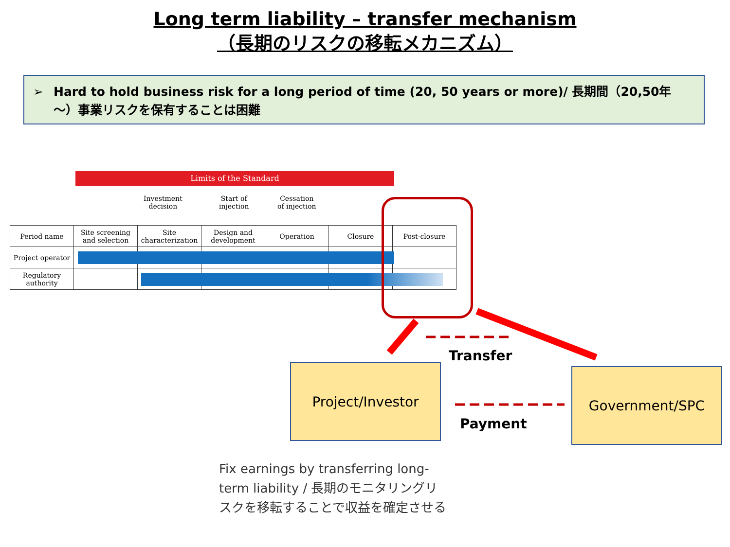Long term liability – transfer mechanism
（長期のリスクの移転メカニズム）
➢ Hard to hold business risk for a long period of time (20, 50 years or more)/ 長期間（20,50年～）事業リスクを保有することは困難
Limits of the Standard
Investment
decision
Start of
injection
Cessation
of injection
| Period name | Site screening and selection | Site characterization | Design and development | Operation | Closure | Post-closure |
| Project operator | | | | | | |
| Regulatory authority | | | | | | |
Transfer
Payment
Project/Investor Government/SPC
Fix earnings by transferring long-term liability / 長期のモニタリングリスクを移転することで収益を確定させる